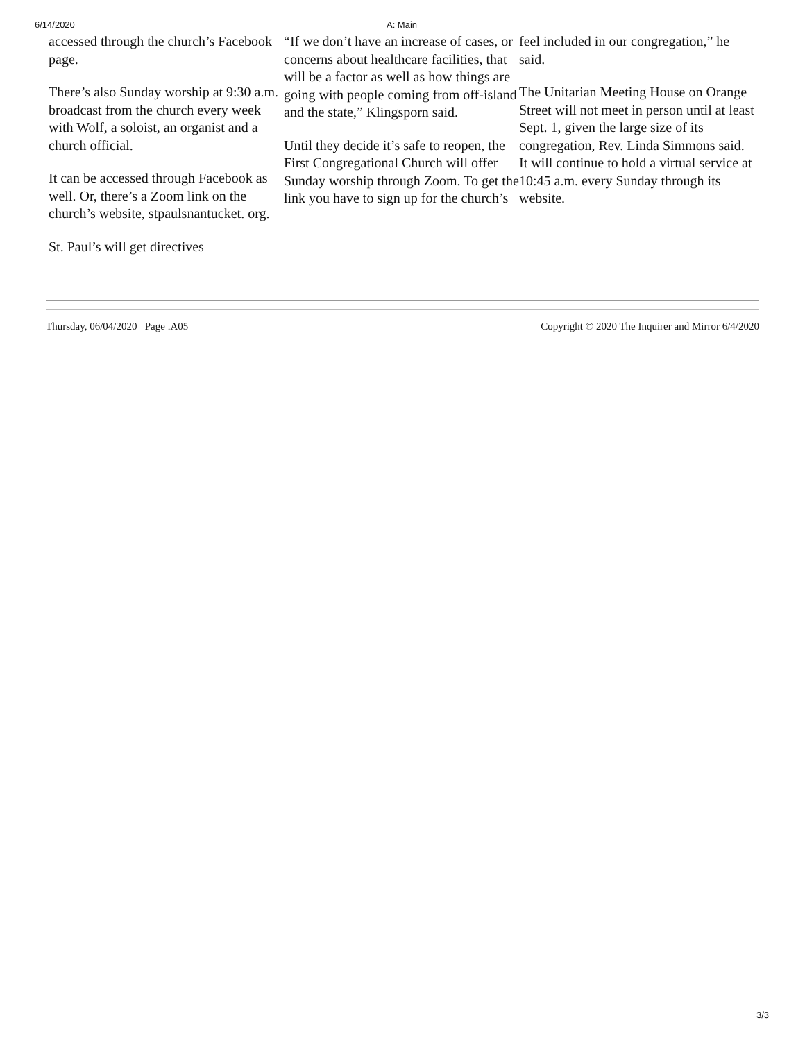6/14/2020 A: Main
accessed through the church’s Facebook page.
There’s also Sunday worship at 9:30 a.m. broadcast from the church every week with Wolf, a soloist, an organist and a church official.
It can be accessed through Facebook as well. Or, there’s a Zoom link on the church’s website, stpaulsnantucket. org.
St. Paul’s will get directives
“If we don’t have an increase of cases, or concerns about healthcare facilities, that will be a factor as well as how things are going with people coming from off-island and the state,” Klingsporn said.
Until they decide it’s safe to reopen, the First Congregational Church will offer Sunday worship through Zoom. To get the link you have to sign up for the church’s
feel included in our congregation,” he said.
The Unitarian Meeting House on Orange Street will not meet in person until at least Sept. 1, given the large size of its congregation, Rev. Linda Simmons said. It will continue to hold a virtual service at 10:45 a.m. every Sunday through its website.
Thursday, 06/04/2020 Page .A05 Copyright © 2020 The Inquirer and Mirror 6/4/2020
3/3